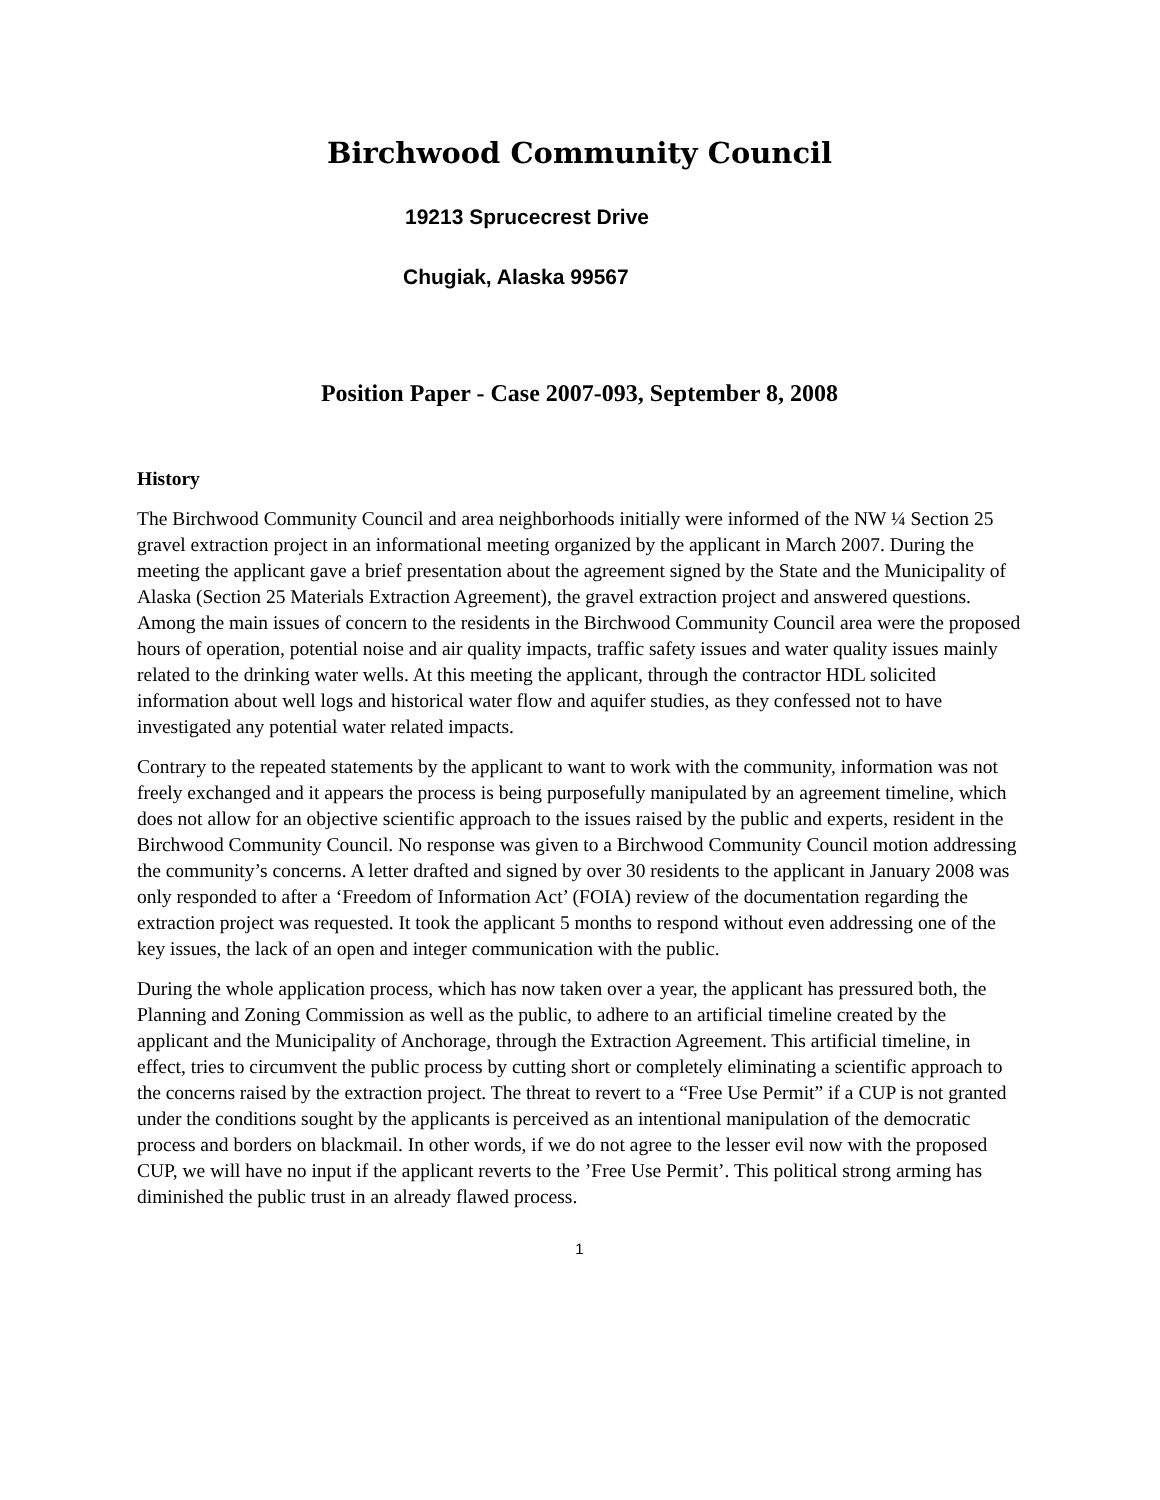Birchwood Community Council
19213 Sprucecrest Drive
Chugiak, Alaska 99567
Position Paper - Case 2007-093, September 8, 2008
History
The Birchwood Community Council and area neighborhoods initially were informed of the NW ¼ Section 25 gravel extraction project in an informational meeting organized by the applicant in March 2007. During the meeting the applicant gave a brief presentation about the agreement signed by the State and the Municipality of Alaska (Section 25 Materials Extraction Agreement), the gravel extraction project and answered questions. Among the main issues of concern to the residents in the Birchwood Community Council area were the proposed hours of operation, potential noise and air quality impacts, traffic safety issues and water quality issues mainly related to the drinking water wells. At this meeting the applicant, through the contractor HDL solicited information about well logs and historical water flow and aquifer studies, as they confessed not to have investigated any potential water related impacts.
Contrary to the repeated statements by the applicant to want to work with the community, information was not freely exchanged and it appears the process is being purposefully manipulated by an agreement timeline, which does not allow for an objective scientific approach to the issues raised by the public and experts, resident in the Birchwood Community Council. No response was given to a Birchwood Community Council motion addressing the community’s concerns. A letter drafted and signed by over 30 residents to the applicant in January 2008 was only responded to after a ‘Freedom of Information Act’ (FOIA) review of the documentation regarding the extraction project was requested. It took the applicant 5 months to respond without even addressing one of the key issues, the lack of an open and integer communication with the public.
During the whole application process, which has now taken over a year, the applicant has pressured both, the Planning and Zoning Commission as well as the public, to adhere to an artificial timeline created by the applicant and the Municipality of Anchorage, through the Extraction Agreement. This artificial timeline, in effect, tries to circumvent the public process by cutting short or completely eliminating a scientific approach to the concerns raised by the extraction project. The threat to revert to a “Free Use Permit” if a CUP is not granted under the conditions sought by the applicants is perceived as an intentional manipulation of the democratic process and borders on blackmail. In other words, if we do not agree to the lesser evil now with the proposed CUP, we will have no input if the applicant reverts to the ’Free Use Permit’. This political strong arming has diminished the public trust in an already flawed process.
1